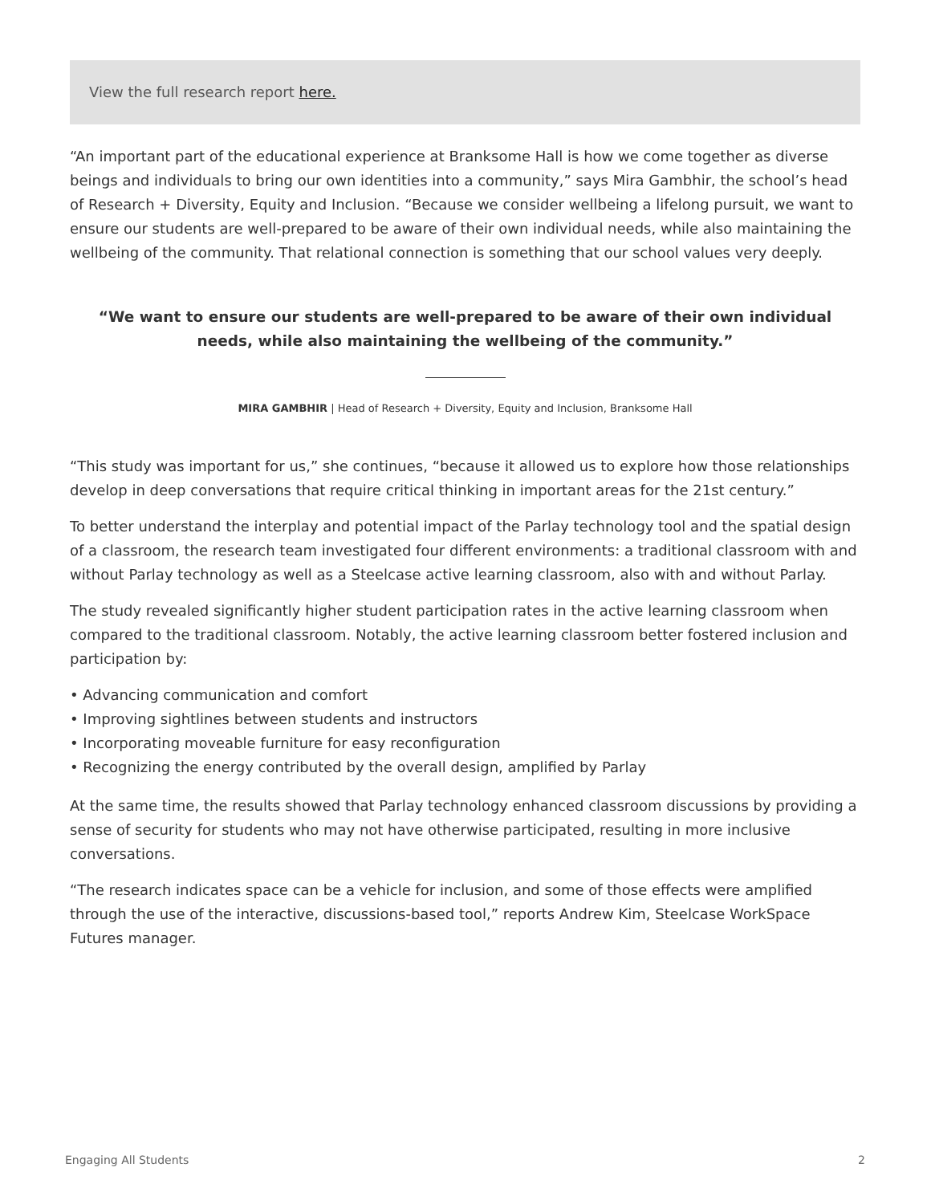View the full research report here.
“An important part of the educational experience at Branksome Hall is how we come together as diverse beings and individuals to bring our own identities into a community,” says Mira Gambhir, the school’s head of Research + Diversity, Equity and Inclusion. “Because we consider wellbeing a lifelong pursuit, we want to ensure our students are well-prepared to be aware of their own individual needs, while also maintaining the wellbeing of the community. That relational connection is something that our school values very deeply.
“We want to ensure our students are well-prepared to be aware of their own individual needs, while also maintaining the wellbeing of the community.”
MIRA GAMBHIR | Head of Research + Diversity, Equity and Inclusion, Branksome Hall
“This study was important for us,” she continues, “because it allowed us to explore how those relationships develop in deep conversations that require critical thinking in important areas for the 21st century.”
To better understand the interplay and potential impact of the Parlay technology tool and the spatial design of a classroom, the research team investigated four different environments: a traditional classroom with and without Parlay technology as well as a Steelcase active learning classroom, also with and without Parlay.
The study revealed significantly higher student participation rates in the active learning classroom when compared to the traditional classroom. Notably, the active learning classroom better fostered inclusion and participation by:
• Advancing communication and comfort
• Improving sightlines between students and instructors
• Incorporating moveable furniture for easy reconfiguration
• Recognizing the energy contributed by the overall design, amplified by Parlay
At the same time, the results showed that Parlay technology enhanced classroom discussions by providing a sense of security for students who may not have otherwise participated, resulting in more inclusive conversations.
“The research indicates space can be a vehicle for inclusion, and some of those effects were amplified through the use of the interactive, discussions-based tool,” reports Andrew Kim, Steelcase WorkSpace Futures manager.
Engaging All Students 2